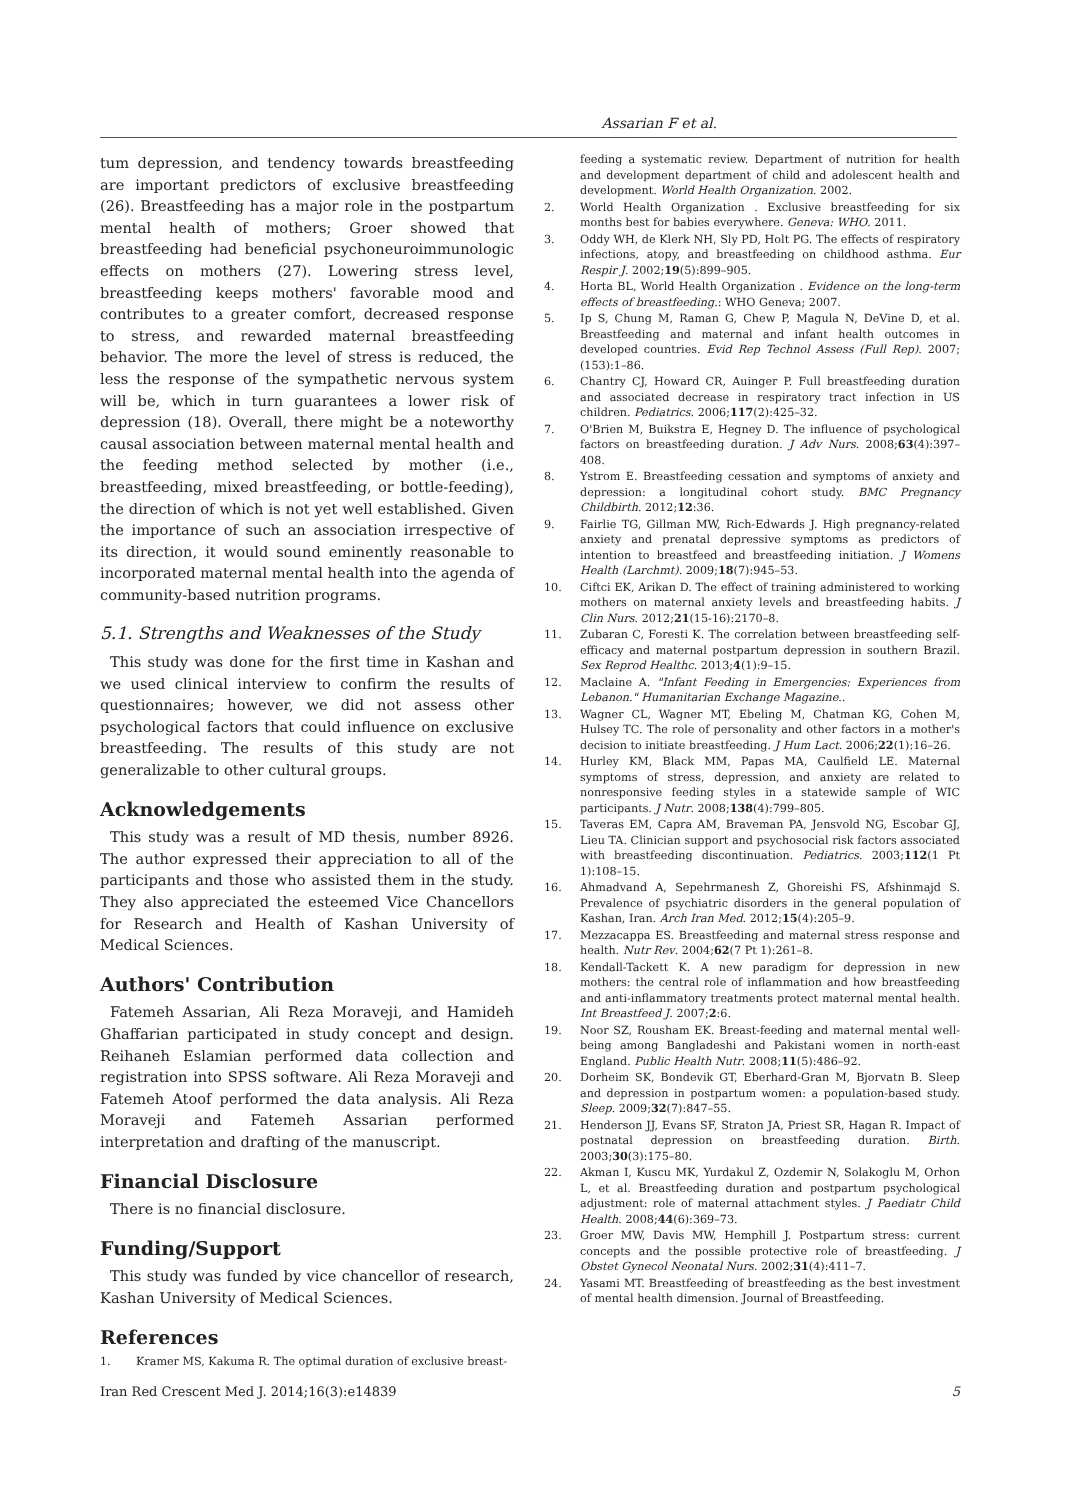Assarian F et al.
tum depression, and tendency towards breastfeeding are important predictors of exclusive breastfeeding (26). Breastfeeding has a major role in the postpartum mental health of mothers; Groer showed that breastfeeding had beneficial psychoneuroimmunologic effects on mothers (27). Lowering stress level, breastfeeding keeps mothers' favorable mood and contributes to a greater comfort, decreased response to stress, and rewarded maternal breastfeeding behavior. The more the level of stress is reduced, the less the response of the sympathetic nervous system will be, which in turn guarantees a lower risk of depression (18). Overall, there might be a noteworthy causal association between maternal mental health and the feeding method selected by mother (i.e., breastfeeding, mixed breastfeeding, or bottle-feeding), the direction of which is not yet well established. Given the importance of such an association irrespective of its direction, it would sound eminently reasonable to incorporated maternal mental health into the agenda of community-based nutrition programs.
5.1. Strengths and Weaknesses of the Study
This study was done for the first time in Kashan and we used clinical interview to confirm the results of questionnaires; however, we did not assess other psychological factors that could influence on exclusive breastfeeding. The results of this study are not generalizable to other cultural groups.
Acknowledgements
This study was a result of MD thesis, number 8926. The author expressed their appreciation to all of the participants and those who assisted them in the study. They also appreciated the esteemed Vice Chancellors for Research and Health of Kashan University of Medical Sciences.
Authors' Contribution
Fatemeh Assarian, Ali Reza Moraveji, and Hamideh Ghaffarian participated in study concept and design. Reihaneh Eslamian performed data collection and registration into SPSS software. Ali Reza Moraveji and Fatemeh Atoof performed the data analysis. Ali Reza Moraveji and Fatemeh Assarian performed interpretation and drafting of the manuscript.
Financial Disclosure
There is no financial disclosure.
Funding/Support
This study was funded by vice chancellor of research, Kashan University of Medical Sciences.
References
1. Kramer MS, Kakuma R. The optimal duration of exclusive breast-
feeding a systematic review. Department of nutrition for health and development department of child and adolescent health and development. World Health Organization. 2002.
2. World Health Organization . Exclusive breastfeeding for six months best for babies everywhere. Geneva: WHO. 2011.
3. Oddy WH, de Klerk NH, Sly PD, Holt PG. The effects of respiratory infections, atopy, and breastfeeding on childhood asthma. Eur Respir J. 2002;19(5):899–905.
4. Horta BL, World Health Organization . Evidence on the long-term effects of breastfeeding.: WHO Geneva; 2007.
5. Ip S, Chung M, Raman G, Chew P, Magula N, DeVine D, et al. Breastfeeding and maternal and infant health outcomes in developed countries. Evid Rep Technol Assess (Full Rep). 2007;(153):1–86.
6. Chantry CJ, Howard CR, Auinger P. Full breastfeeding duration and associated decrease in respiratory tract infection in US children. Pediatrics. 2006;117(2):425–32.
7. O'Brien M, Buikstra E, Hegney D. The influence of psychological factors on breastfeeding duration. J Adv Nurs. 2008;63(4):397–408.
8. Ystrom E. Breastfeeding cessation and symptoms of anxiety and depression: a longitudinal cohort study. BMC Pregnancy Childbirth. 2012;12:36.
9. Fairlie TG, Gillman MW, Rich-Edwards J. High pregnancy-related anxiety and prenatal depressive symptoms as predictors of intention to breastfeed and breastfeeding initiation. J Womens Health (Larchmt). 2009;18(7):945–53.
10. Ciftci EK, Arikan D. The effect of training administered to working mothers on maternal anxiety levels and breastfeeding habits. J Clin Nurs. 2012;21(15-16):2170–8.
11. Zubaran C, Foresti K. The correlation between breastfeeding self-efficacy and maternal postpartum depression in southern Brazil. Sex Reprod Healthc. 2013;4(1):9–15.
12. Maclaine A. "Infant Feeding in Emergencies: Experiences from Lebanon." Humanitarian Exchange Magazine..
13. Wagner CL, Wagner MT, Ebeling M, Chatman KG, Cohen M, Hulsey TC. The role of personality and other factors in a mother's decision to initiate breastfeeding. J Hum Lact. 2006;22(1):16–26.
14. Hurley KM, Black MM, Papas MA, Caulfield LE. Maternal symptoms of stress, depression, and anxiety are related to nonresponsive feeding styles in a statewide sample of WIC participants. J Nutr. 2008;138(4):799–805.
15. Taveras EM, Capra AM, Braveman PA, Jensvold NG, Escobar GJ, Lieu TA. Clinician support and psychosocial risk factors associated with breastfeeding discontinuation. Pediatrics. 2003;112(1 Pt 1):108–15.
16. Ahmadvand A, Sepehrmanesh Z, Ghoreishi FS, Afshinmajd S. Prevalence of psychiatric disorders in the general population of Kashan, Iran. Arch Iran Med. 2012;15(4):205–9.
17. Mezzacappa ES. Breastfeeding and maternal stress response and health. Nutr Rev. 2004;62(7 Pt 1):261–8.
18. Kendall-Tackett K. A new paradigm for depression in new mothers: the central role of inflammation and how breastfeeding and anti-inflammatory treatments protect maternal mental health. Int Breastfeed J. 2007;2:6.
19. Noor SZ, Rousham EK. Breast-feeding and maternal mental well-being among Bangladeshi and Pakistani women in north-east England. Public Health Nutr. 2008;11(5):486–92.
20. Dorheim SK, Bondevik GT, Eberhard-Gran M, Bjorvatn B. Sleep and depression in postpartum women: a population-based study. Sleep. 2009;32(7):847–55.
21. Henderson JJ, Evans SF, Straton JA, Priest SR, Hagan R. Impact of postnatal depression on breastfeeding duration. Birth. 2003;30(3):175–80.
22. Akman I, Kuscu MK, Yurdakul Z, Ozdemir N, Solakoglu M, Orhon L, et al. Breastfeeding duration and postpartum psychological adjustment: role of maternal attachment styles. J Paediatr Child Health. 2008;44(6):369–73.
23. Groer MW, Davis MW, Hemphill J. Postpartum stress: current concepts and the possible protective role of breastfeeding. J Obstet Gynecol Neonatal Nurs. 2002;31(4):411–7.
24. Yasami MT. Breastfeeding of breastfeeding as the best investment of mental health dimension. Journal of Breastfeeding.
Iran Red Crescent Med J. 2014;16(3):e14839 5